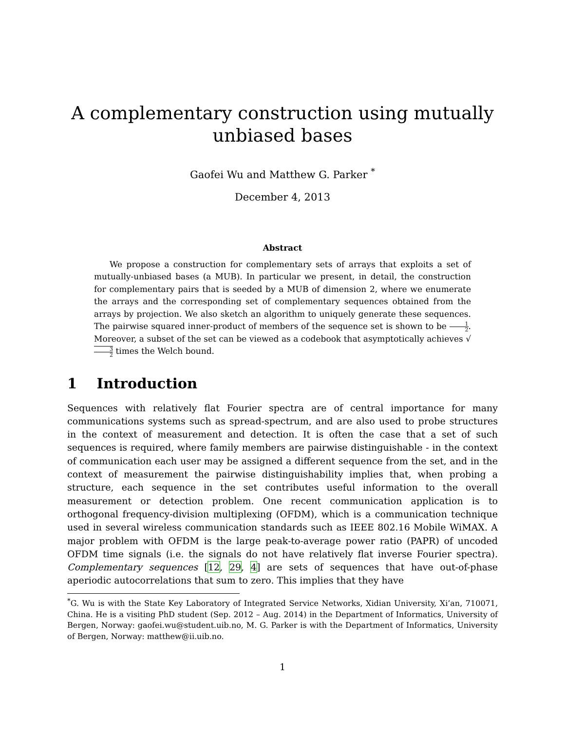A complementary construction using mutually unbiased bases
Gaofei Wu and Matthew G. Parker <sup>*</sup>
December 4, 2013
Abstract
We propose a construction for complementary sets of arrays that exploits a set of mutually-unbiased bases (a MUB). In particular we present, in detail, the construction for complementary pairs that is seeded by a MUB of dimension 2, where we enumerate the arrays and the corresponding set of complementary sequences obtained from the arrays by projection. We also sketch an algorithm to uniquely generate these sequences. The pairwise squared inner-product of members of the sequence set is shown to be 1 2. Moreover, a subset of the set can be viewed as a codebook that asymptotically achieves √3 2 times the Welch bound.
1 Introduction
Sequences with relatively flat Fourier spectra are of central importance for many communications systems such as spread-spectrum, and are also used to probe structures in the context of measurement and detection. It is often the case that a set of such sequences is required, where family members are pairwise distinguishable - in the context of communication each user may be assigned a different sequence from the set, and in the context of measurement the pairwise distinguishability implies that, when probing a structure, each sequence in the set contributes useful information to the overall measurement or detection problem. One recent communication application is to orthogonal frequency-division multiplexing (OFDM), which is a communication technique used in several wireless communication standards such as IEEE 802.16 Mobile WiMAX. A major problem with OFDM is the large peak-to-average power ratio (PAPR) of uncoded OFDM time signals (i.e. the signals do not have relatively flat inverse Fourier spectra). Complementary sequences [12, 29, 4] are sets of sequences that have out-of-phase aperiodic autocorrelations that sum to zero. This implies that they have
<sup>*</sup> G. Wu is with the State Key Laboratory of Integrated Service Networks, Xidian University, Xi’an, 710071, China. He is a visiting PhD student (Sep. 2012 – Aug. 2014) in the Department of Informatics, University of Bergen, Norway: gaofei.wu@student.uib.no, M. G. Parker is with the Department of Informatics, University of Bergen, Norway: matthew@ii.uib.no.
1